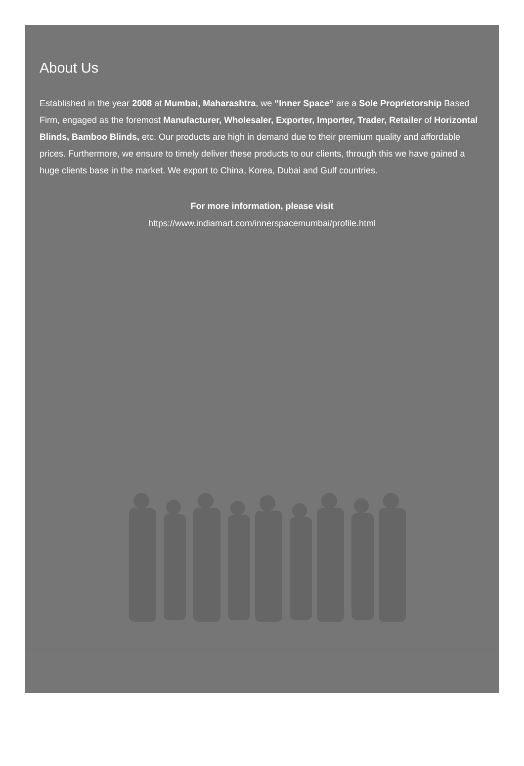About Us
Established in the year 2008 at Mumbai, Maharashtra, we “Inner Space” are a Sole Proprietorship Based Firm, engaged as the foremost Manufacturer, Wholesaler, Exporter, Importer, Trader, Retailer of Horizontal Blinds, Bamboo Blinds, etc. Our products are high in demand due to their premium quality and affordable prices. Furthermore, we ensure to timely deliver these products to our clients, through this we have gained a huge clients base in the market. We export to China, Korea, Dubai and Gulf countries.
For more information, please visit
https://www.indiamart.com/innerspacemumbai/profile.html